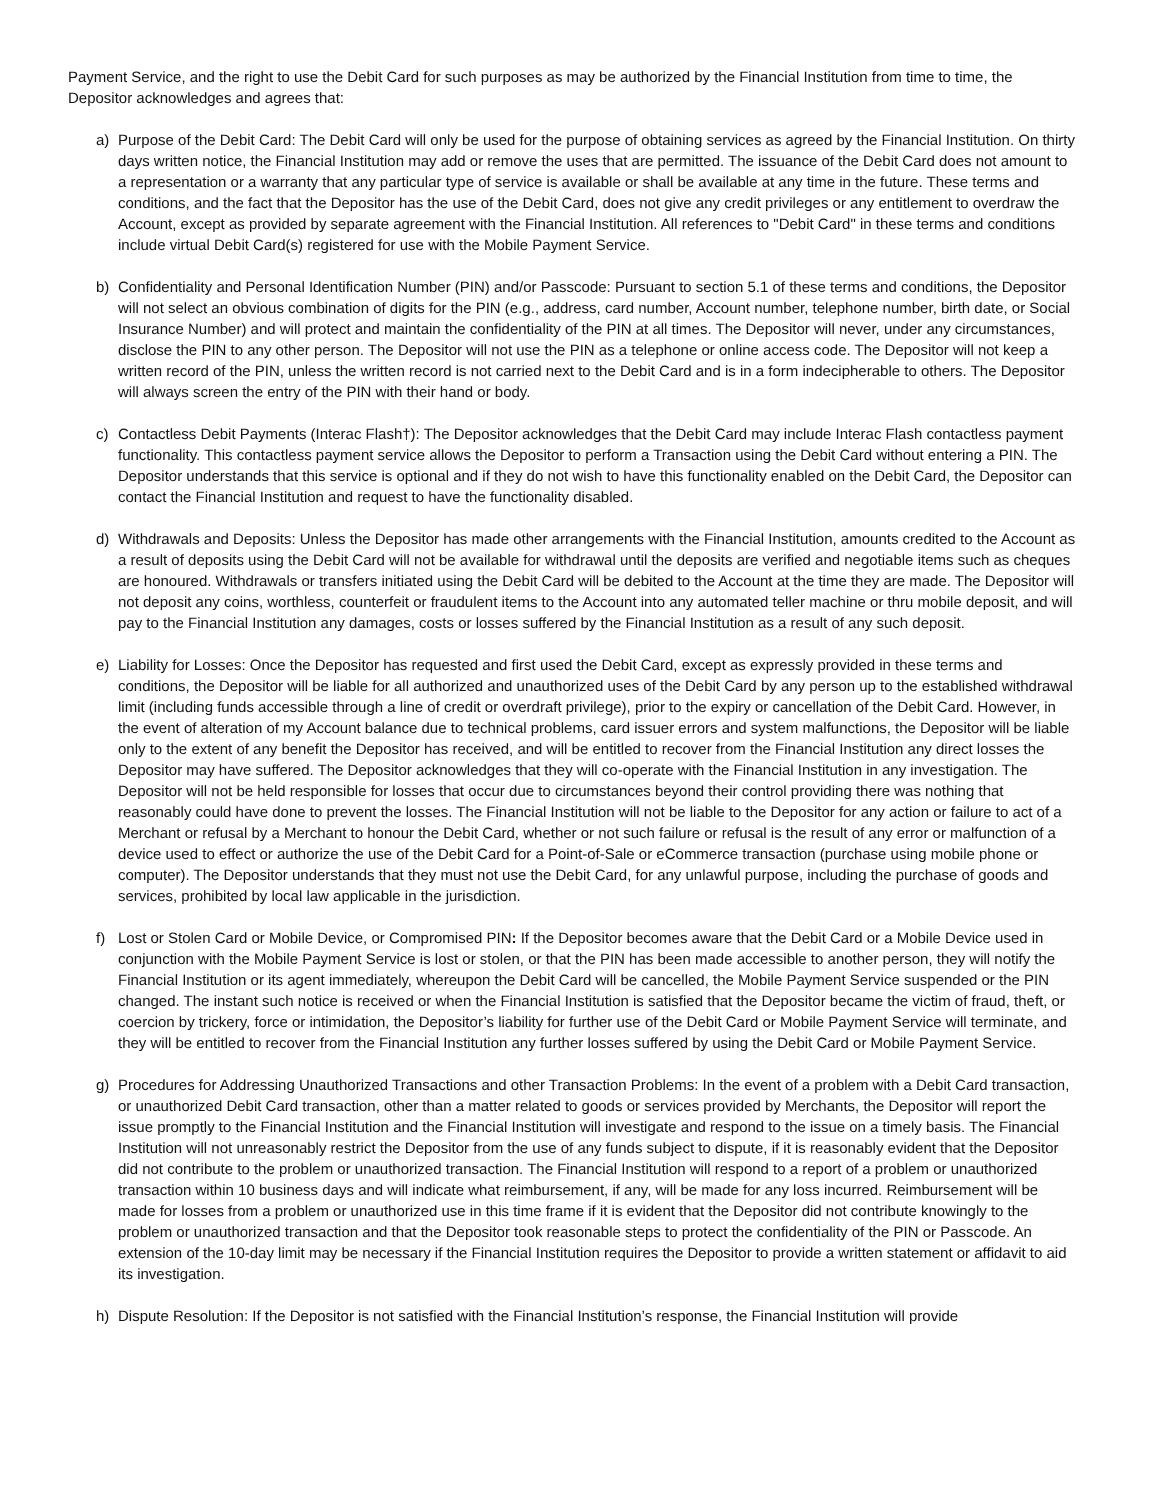Payment Service, and the right to use the Debit Card for such purposes as may be authorized by the Financial Institution from time to time, the Depositor acknowledges and agrees that:
a) Purpose of the Debit Card: The Debit Card will only be used for the purpose of obtaining services as agreed by the Financial Institution. On thirty days written notice, the Financial Institution may add or remove the uses that are permitted. The issuance of the Debit Card does not amount to a representation or a warranty that any particular type of service is available or shall be available at any time in the future. These terms and conditions, and the fact that the Depositor has the use of the Debit Card, does not give any credit privileges or any entitlement to overdraw the Account, except as provided by separate agreement with the Financial Institution. All references to "Debit Card" in these terms and conditions include virtual Debit Card(s) registered for use with the Mobile Payment Service.
b) Confidentiality and Personal Identification Number (PIN) and/or Passcode: Pursuant to section 5.1 of these terms and conditions, the Depositor will not select an obvious combination of digits for the PIN (e.g., address, card number, Account number, telephone number, birth date, or Social Insurance Number) and will protect and maintain the confidentiality of the PIN at all times. The Depositor will never, under any circumstances, disclose the PIN to any other person. The Depositor will not use the PIN as a telephone or online access code. The Depositor will not keep a written record of the PIN, unless the written record is not carried next to the Debit Card and is in a form indecipherable to others. The Depositor will always screen the entry of the PIN with their hand or body.
c) Contactless Debit Payments (Interac Flash†): The Depositor acknowledges that the Debit Card may include Interac Flash contactless payment functionality. This contactless payment service allows the Depositor to perform a Transaction using the Debit Card without entering a PIN. The Depositor understands that this service is optional and if they do not wish to have this functionality enabled on the Debit Card, the Depositor can contact the Financial Institution and request to have the functionality disabled.
d) Withdrawals and Deposits: Unless the Depositor has made other arrangements with the Financial Institution, amounts credited to the Account as a result of deposits using the Debit Card will not be available for withdrawal until the deposits are verified and negotiable items such as cheques are honoured. Withdrawals or transfers initiated using the Debit Card will be debited to the Account at the time they are made. The Depositor will not deposit any coins, worthless, counterfeit or fraudulent items to the Account into any automated teller machine or thru mobile deposit, and will pay to the Financial Institution any damages, costs or losses suffered by the Financial Institution as a result of any such deposit.
e) Liability for Losses: Once the Depositor has requested and first used the Debit Card, except as expressly provided in these terms and conditions, the Depositor will be liable for all authorized and unauthorized uses of the Debit Card by any person up to the established withdrawal limit (including funds accessible through a line of credit or overdraft privilege), prior to the expiry or cancellation of the Debit Card. However, in the event of alteration of my Account balance due to technical problems, card issuer errors and system malfunctions, the Depositor will be liable only to the extent of any benefit the Depositor has received, and will be entitled to recover from the Financial Institution any direct losses the Depositor may have suffered. The Depositor acknowledges that they will co-operate with the Financial Institution in any investigation. The Depositor will not be held responsible for losses that occur due to circumstances beyond their control providing there was nothing that reasonably could have done to prevent the losses. The Financial Institution will not be liable to the Depositor for any action or failure to act of a Merchant or refusal by a Merchant to honour the Debit Card, whether or not such failure or refusal is the result of any error or malfunction of a device used to effect or authorize the use of the Debit Card for a Point-of-Sale or eCommerce transaction (purchase using mobile phone or computer). The Depositor understands that they must not use the Debit Card, for any unlawful purpose, including the purchase of goods and services, prohibited by local law applicable in the jurisdiction.
f) Lost or Stolen Card or Mobile Device, or Compromised PIN: If the Depositor becomes aware that the Debit Card or a Mobile Device used in conjunction with the Mobile Payment Service is lost or stolen, or that the PIN has been made accessible to another person, they will notify the Financial Institution or its agent immediately, whereupon the Debit Card will be cancelled, the Mobile Payment Service suspended or the PIN changed. The instant such notice is received or when the Financial Institution is satisfied that the Depositor became the victim of fraud, theft, or coercion by trickery, force or intimidation, the Depositor’s liability for further use of the Debit Card or Mobile Payment Service will terminate, and they will be entitled to recover from the Financial Institution any further losses suffered by using the Debit Card or Mobile Payment Service.
g) Procedures for Addressing Unauthorized Transactions and other Transaction Problems: In the event of a problem with a Debit Card transaction, or unauthorized Debit Card transaction, other than a matter related to goods or services provided by Merchants, the Depositor will report the issue promptly to the Financial Institution and the Financial Institution will investigate and respond to the issue on a timely basis. The Financial Institution will not unreasonably restrict the Depositor from the use of any funds subject to dispute, if it is reasonably evident that the Depositor did not contribute to the problem or unauthorized transaction. The Financial Institution will respond to a report of a problem or unauthorized transaction within 10 business days and will indicate what reimbursement, if any, will be made for any loss incurred. Reimbursement will be made for losses from a problem or unauthorized use in this time frame if it is evident that the Depositor did not contribute knowingly to the problem or unauthorized transaction and that the Depositor took reasonable steps to protect the confidentiality of the PIN or Passcode. An extension of the 10-day limit may be necessary if the Financial Institution requires the Depositor to provide a written statement or affidavit to aid its investigation.
h) Dispute Resolution: If the Depositor is not satisfied with the Financial Institution’s response, the Financial Institution will provide